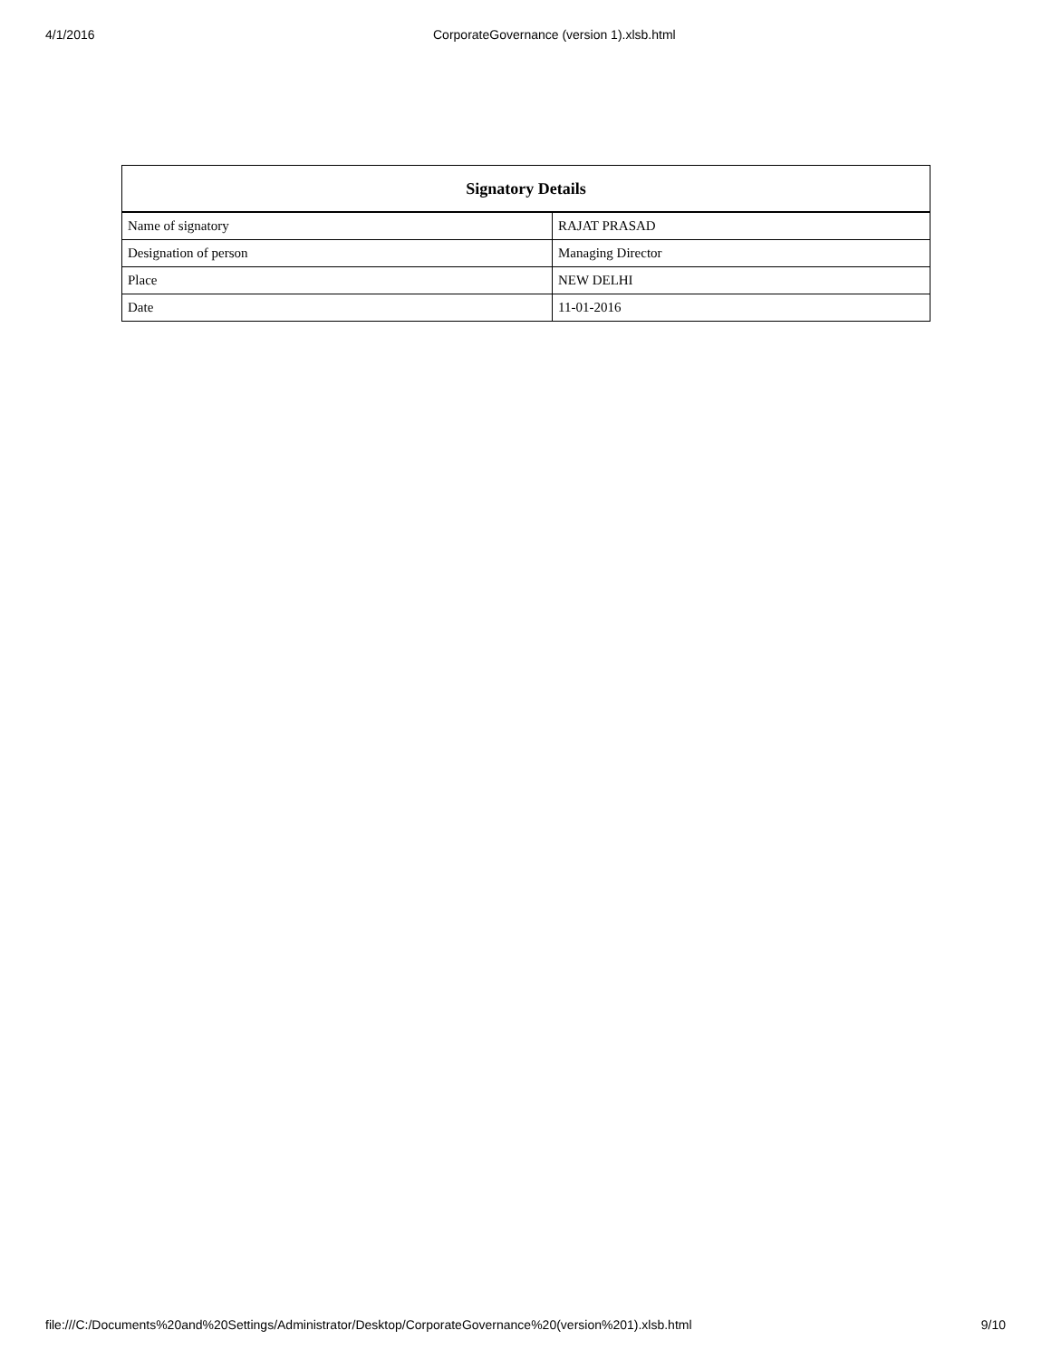4/1/2016 CorporateGovernance (version 1).xlsb.html
| Signatory Details | |
| --- | --- |
| Name of signatory | RAJAT PRASAD |
| Designation of person | Managing Director |
| Place | NEW DELHI |
| Date | 11-01-2016 |
file:///C:/Documents%20and%20Settings/Administrator/Desktop/CorporateGovernance%20(version%201).xlsb.html 9/10